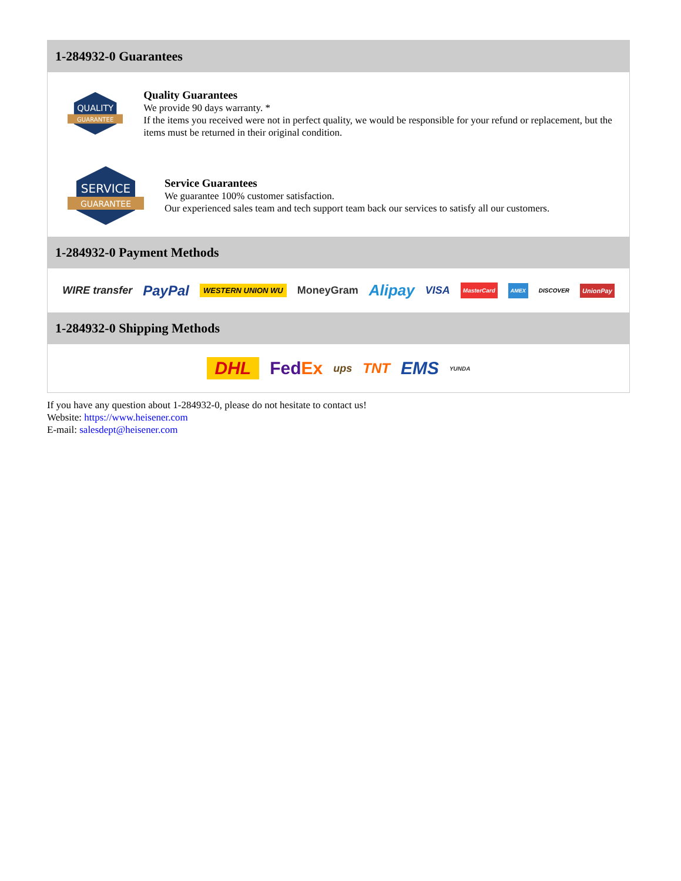1-284932-0 Guarantees
QUALITY
GUARANTEE
Quality Guarantees
We provide 90 days warranty. *
If the items you received were not in perfect quality, we would be responsible for your refund or replacement, but the items must be returned in their original condition.
SERVICE
GUARANTEE
Service Guarantees
We guarantee 100% customer satisfaction.
Our experienced sales team and tech support team back our services to satisfy all our customers.
1-284932-0 Payment Methods
WIRE transfer PayPal WESTERN UNION WU MoneyGram Alipay VISA MasterCard AMEX DISCOVER UnionPay
1-284932-0 Shipping Methods
DHL FedEx ups TNT EMS YUNDA
If you have any question about 1-284932-0, please do not hesitate to contact us!
Website: https://www.heisener.com
E-mail: salesdept@heisener.com